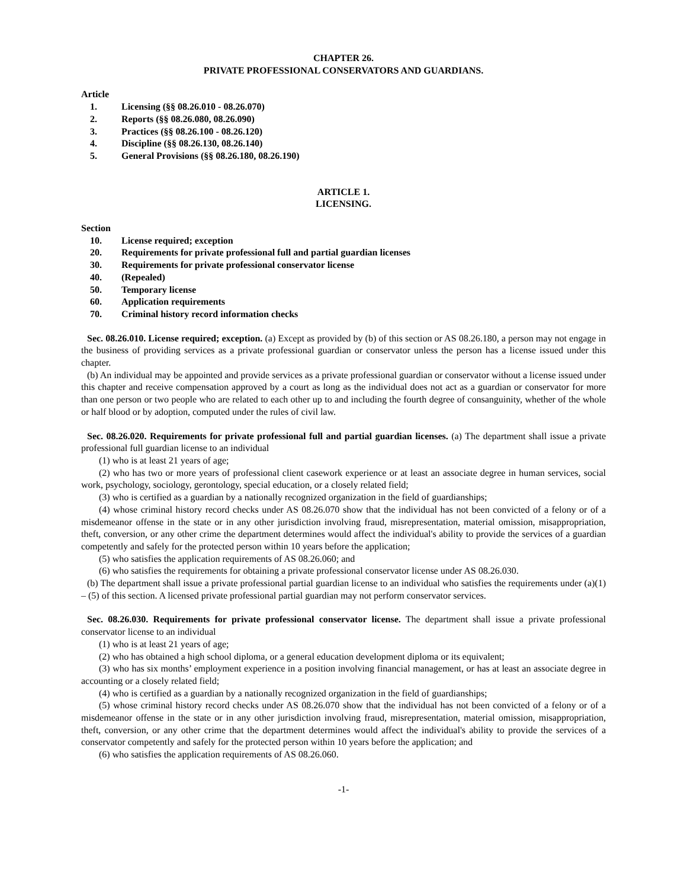CHAPTER 26.
PRIVATE PROFESSIONAL CONSERVATORS AND GUARDIANS.
Article
1. Licensing (§§ 08.26.010 - 08.26.070)
2. Reports (§§ 08.26.080, 08.26.090)
3. Practices (§§ 08.26.100 - 08.26.120)
4. Discipline (§§ 08.26.130, 08.26.140)
5. General Provisions (§§ 08.26.180, 08.26.190)
ARTICLE 1.
LICENSING.
Section
10. License required; exception
20. Requirements for private professional full and partial guardian licenses
30. Requirements for private professional conservator license
40. (Repealed)
50. Temporary license
60. Application requirements
70. Criminal history record information checks
Sec. 08.26.010. License required; exception. (a) Except as provided by (b) of this section or AS 08.26.180, a person may not engage in the business of providing services as a private professional guardian or conservator unless the person has a license issued under this chapter.
(b) An individual may be appointed and provide services as a private professional guardian or conservator without a license issued under this chapter and receive compensation approved by a court as long as the individual does not act as a guardian or conservator for more than one person or two people who are related to each other up to and including the fourth degree of consanguinity, whether of the whole or half blood or by adoption, computed under the rules of civil law.
Sec. 08.26.020. Requirements for private professional full and partial guardian licenses. (a) The department shall issue a private professional full guardian license to an individual
(1) who is at least 21 years of age;
(2) who has two or more years of professional client casework experience or at least an associate degree in human services, social work, psychology, sociology, gerontology, special education, or a closely related field;
(3) who is certified as a guardian by a nationally recognized organization in the field of guardianships;
(4) whose criminal history record checks under AS 08.26.070 show that the individual has not been convicted of a felony or of a misdemeanor offense in the state or in any other jurisdiction involving fraud, misrepresentation, material omission, misappropriation, theft, conversion, or any other crime the department determines would affect the individual's ability to provide the services of a guardian competently and safely for the protected person within 10 years before the application;
(5) who satisfies the application requirements of AS 08.26.060; and
(6) who satisfies the requirements for obtaining a private professional conservator license under AS 08.26.030.
(b) The department shall issue a private professional partial guardian license to an individual who satisfies the requirements under (a)(1) – (5) of this section. A licensed private professional partial guardian may not perform conservator services.
Sec. 08.26.030. Requirements for private professional conservator license. The department shall issue a private professional conservator license to an individual
(1) who is at least 21 years of age;
(2) who has obtained a high school diploma, or a general education development diploma or its equivalent;
(3) who has six months’ employment experience in a position involving financial management, or has at least an associate degree in accounting or a closely related field;
(4) who is certified as a guardian by a nationally recognized organization in the field of guardianships;
(5) whose criminal history record checks under AS 08.26.070 show that the individual has not been convicted of a felony or of a misdemeanor offense in the state or in any other jurisdiction involving fraud, misrepresentation, material omission, misappropriation, theft, conversion, or any other crime that the department determines would affect the individual's ability to provide the services of a conservator competently and safely for the protected person within 10 years before the application; and
(6) who satisfies the application requirements of AS 08.26.060.
-1-